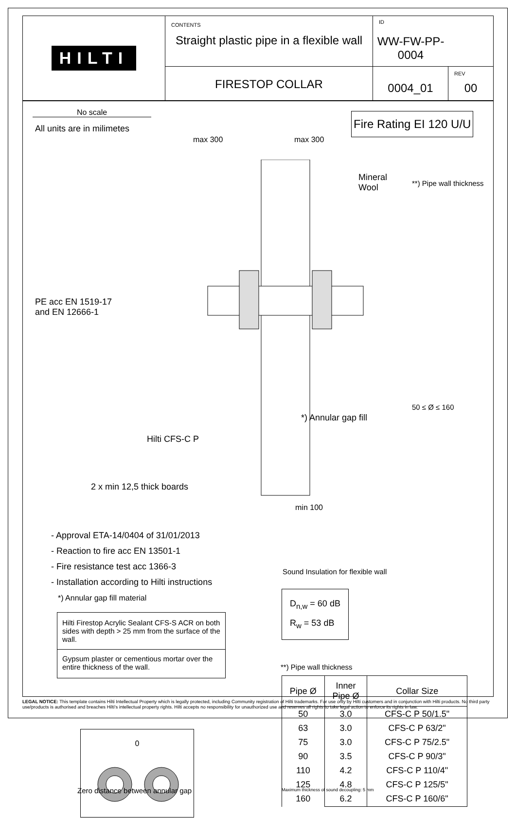HILTI
CONTENTS
Straight plastic pipe in a flexible wall
ID
WW-FW-PP-0004
FIRESTOP COLLAR
0004_01
REV
00
No scale
All units are in milimetes
Fire Rating EI 120 U/U
max 300 max 300
Mineral
Wool
PE acc EN 1519-17
and EN 12666-1
*) Annular gap fill
Hilti CFS-C P
2 x min 12,5 thick boards
min 100
**) Pipe wall thickness
50 ≤ Ø ≤ 160
- Approval ETA-14/0404 of 31/01/2013
- Reaction to fire acc EN 13501-1
- Fire resistance test acc 1366-3
- Installation according to Hilti instructions
*) Annular gap fill material
| Hilti Firestop Acrylic Sealant CFS-S ACR on both sides with depth > 25 mm from the surface of the wall. |
| Gypsum plaster or cementious mortar over the entire thickness of the wall. |
Sound Insulation for flexible wall
D<sub>n,w</sub> = 60 dB
R<sub>w</sub> = 53 dB
**) Pipe wall thickness
| Pipe Ø | Inner Pipe Ø | Collar Size |
| --- | --- | --- |
| 50 63 75 90 110 125 160 | 3.0 3.0 3.0 3.5 4.2 4.8 6.2 | CFS-C P 50/1.5" CFS-C P 63/2" CFS-C P 75/2.5" CFS-C P 90/3" CFS-C P 110/4" CFS-C P 125/5" CFS-C P 160/6" |
Maximum thickness of sound decoupling: 5 mm
0
Zero distance between annular gap
LEGAL NOTICE: This template contains Hilti Intellectual Property which is legally protected, including Community registration of Hilti trademarks. For use only by Hilti customers and in conjunction with Hilti products. No third party use/products is authorised and breaches Hilti's intellectual property rights. Hilti accepts no responsibility for unauthorized use and reserves all rights to take legal action to enforce its rights in law.